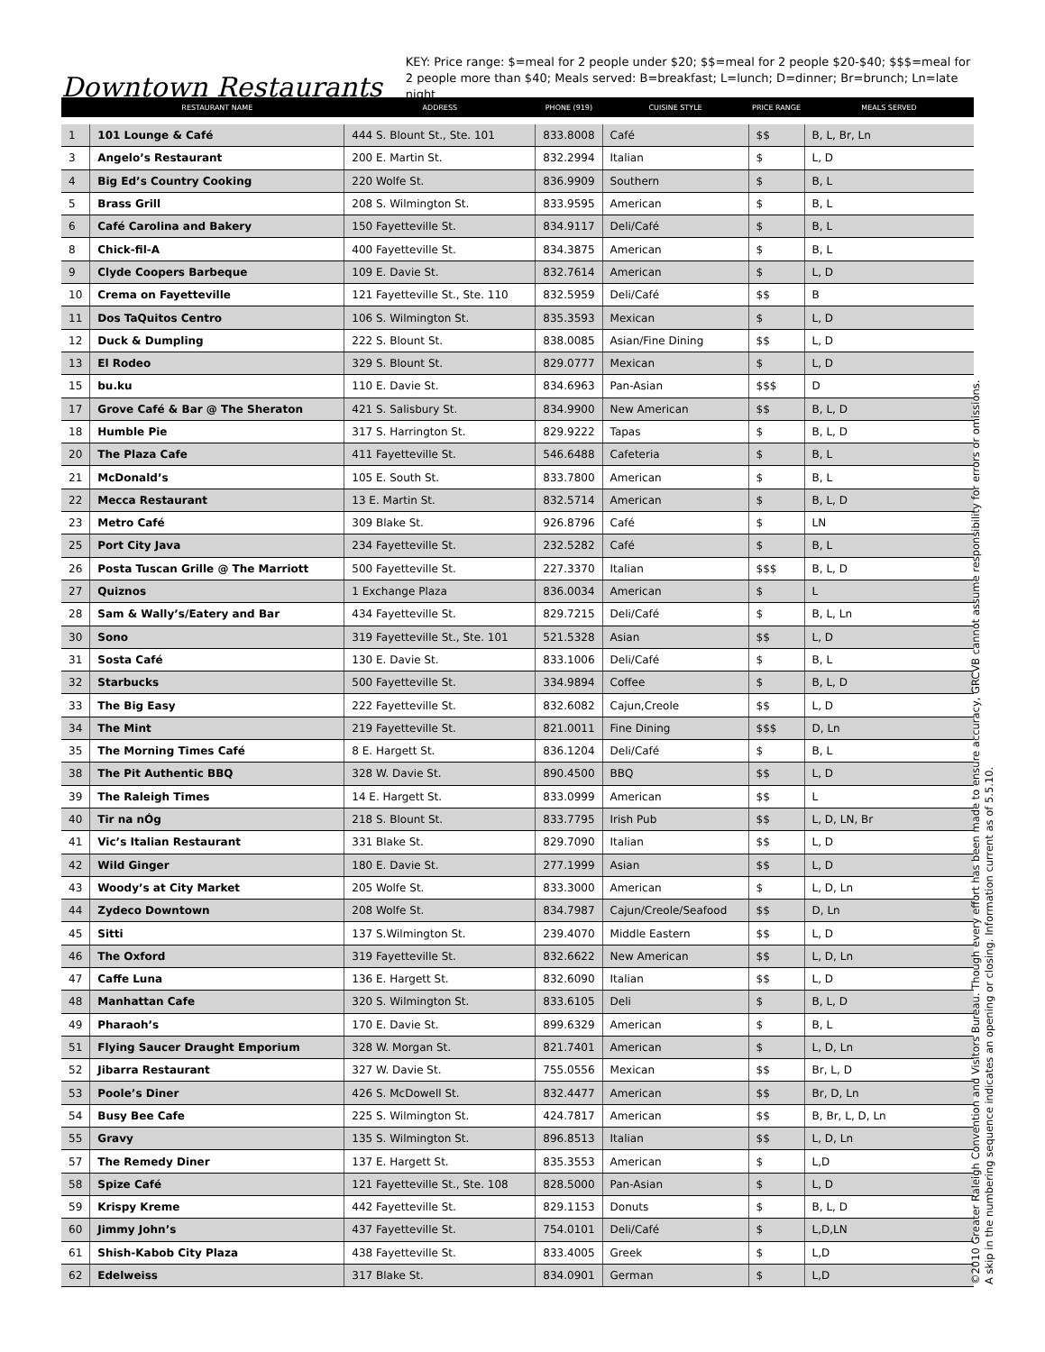Downtown Restaurants
KEY: Price range: $=meal for 2 people under $20; $$=meal for 2 people $20-$40; $$$=meal for 2 people more than $40; Meals served: B=breakfast; L=lunch; D=dinner; Br=brunch; Ln=late night
| | RESTAURANT NAME | ADDRESS | PHONE (919) | CUISINE STYLE | PRICE RANGE | MEALS SERVED |
| --- | --- | --- | --- | --- | --- | --- |
| 1 | 101 Lounge & Café | 444 S. Blount St., Ste. 101 | 833.8008 | Café | $$ | B, L, Br, Ln |
| 3 | Angelo’s Restaurant | 200 E. Martin St. | 832.2994 | Italian | $ | L, D |
| 4 | Big Ed’s Country Cooking | 220 Wolfe St. | 836.9909 | Southern | $ | B, L |
| 5 | Brass Grill | 208 S. Wilmington St. | 833.9595 | American | $ | B, L |
| 6 | Café Carolina and Bakery | 150 Fayetteville St. | 834.9117 | Deli/Café | $ | B, L |
| 8 | Chick-fil-A | 400 Fayetteville St. | 834.3875 | American | $ | B, L |
| 9 | Clyde Coopers Barbeque | 109 E. Davie St. | 832.7614 | American | $ | L, D |
| 10 | Crema on Fayetteville | 121 Fayetteville St., Ste. 110 | 832.5959 | Deli/Café | $$ | B |
| 11 | Dos TaQuitos Centro | 106 S. Wilmington St. | 835.3593 | Mexican | $ | L, D |
| 12 | Duck & Dumpling | 222 S. Blount St. | 838.0085 | Asian/Fine Dining | $$ | L, D |
| 13 | El Rodeo | 329 S. Blount St. | 829.0777 | Mexican | $ | L, D |
| 15 | bu.ku | 110 E. Davie St. | 834.6963 | Pan-Asian | $$$ | D |
| 17 | Grove Café & Bar @ The Sheraton | 421 S. Salisbury St. | 834.9900 | New American | $$ | B, L, D |
| 18 | Humble Pie | 317 S. Harrington St. | 829.9222 | Tapas | $ | B, L, D |
| 20 | The Plaza Cafe | 411 Fayetteville St. | 546.6488 | Cafeteria | $ | B, L |
| 21 | McDonald’s | 105 E. South St. | 833.7800 | American | $ | B, L |
| 22 | Mecca Restaurant | 13 E. Martin St. | 832.5714 | American | $ | B, L, D |
| 23 | Metro Café | 309 Blake St. | 926.8796 | Café | $ | LN |
| 25 | Port City Java | 234 Fayetteville St. | 232.5282 | Café | $ | B, L |
| 26 | Posta Tuscan Grille @ The Marriott | 500 Fayetteville St. | 227.3370 | Italian | $$$ | B, L, D |
| 27 | Quiznos | 1 Exchange Plaza | 836.0034 | American | $ | L |
| 28 | Sam & Wally’s/Eatery and Bar | 434 Fayetteville St. | 829.7215 | Deli/Café | $ | B, L, Ln |
| 30 | Sono | 319 Fayetteville St., Ste. 101 | 521.5328 | Asian | $$ | L, D |
| 31 | Sosta Café | 130 E. Davie St. | 833.1006 | Deli/Café | $ | B, L |
| 32 | Starbucks | 500 Fayetteville St. | 334.9894 | Coffee | $ | B, L, D |
| 33 | The Big Easy | 222 Fayetteville St. | 832.6082 | Cajun,Creole | $$ | L, D |
| 34 | The Mint | 219 Fayetteville St. | 821.0011 | Fine Dining | $$$ | D, Ln |
| 35 | The Morning Times Café | 8 E. Hargett St. | 836.1204 | Deli/Café | $ | B, L |
| 38 | The Pit Authentic BBQ | 328 W. Davie St. | 890.4500 | BBQ | $$ | L, D |
| 39 | The Raleigh Times | 14 E. Hargett St. | 833.0999 | American | $$ | L |
| 40 | Tir na nÓg | 218 S. Blount St. | 833.7795 | Irish Pub | $$ | L, D, LN, Br |
| 41 | Vic’s Italian Restaurant | 331 Blake St. | 829.7090 | Italian | $$ | L, D |
| 42 | Wild Ginger | 180 E. Davie St. | 277.1999 | Asian | $$ | L, D |
| 43 | Woody’s at City Market | 205 Wolfe St. | 833.3000 | American | $ | L, D, Ln |
| 44 | Zydeco Downtown | 208 Wolfe St. | 834.7987 | Cajun/Creole/Seafood | $$ | D, Ln |
| 45 | Sitti | 137 S.Wilmington St. | 239.4070 | Middle Eastern | $$ | L, D |
| 46 | The Oxford | 319 Fayetteville St. | 832.6622 | New American | $$ | L, D, Ln |
| 47 | Caffe Luna | 136 E. Hargett St. | 832.6090 | Italian | $$ | L, D |
| 48 | Manhattan Cafe | 320 S. Wilmington St. | 833.6105 | Deli | $ | B, L, D |
| 49 | Pharaoh’s | 170 E. Davie St. | 899.6329 | American | $ | B, L |
| 51 | Flying Saucer Draught Emporium | 328 W. Morgan St. | 821.7401 | American | $ | L, D, Ln |
| 52 | Jibarra Restaurant | 327 W. Davie St. | 755.0556 | Mexican | $$ | Br, L, D |
| 53 | Poole’s Diner | 426 S. McDowell St. | 832.4477 | American | $$ | Br, D, Ln |
| 54 | Busy Bee Cafe | 225 S. Wilmington St. | 424.7817 | American | $$ | B, Br, L, D, Ln |
| 55 | Gravy | 135 S. Wilmington St. | 896.8513 | Italian | $$ | L, D, Ln |
| 57 | The Remedy Diner | 137 E. Hargett St. | 835.3553 | American | $ | L,D |
| 58 | Spize Café | 121 Fayetteville St., Ste. 108 | 828.5000 | Pan-Asian | $ | L, D |
| 59 | Krispy Kreme | 442 Fayetteville St. | 829.1153 | Donuts | $ | B, L, D |
| 60 | Jimmy John’s | 437 Fayetteville St. | 754.0101 | Deli/Café | $ | L,D,LN |
| 61 | Shish-Kabob City Plaza | 438 Fayetteville St. | 833.4005 | Greek | $ | L,D |
| 62 | Edelweiss | 317 Blake St. | 834.0901 | German | $ | L,D |
©2010 Greater Raleigh Convention and Visitors Bureau. Though every effort has been made to ensure accuracy, GRCVB cannot assume responsibility for errors or omissions.
A skip in the numbering sequence indicates an opening or closing. Information current as of 5.5.10.